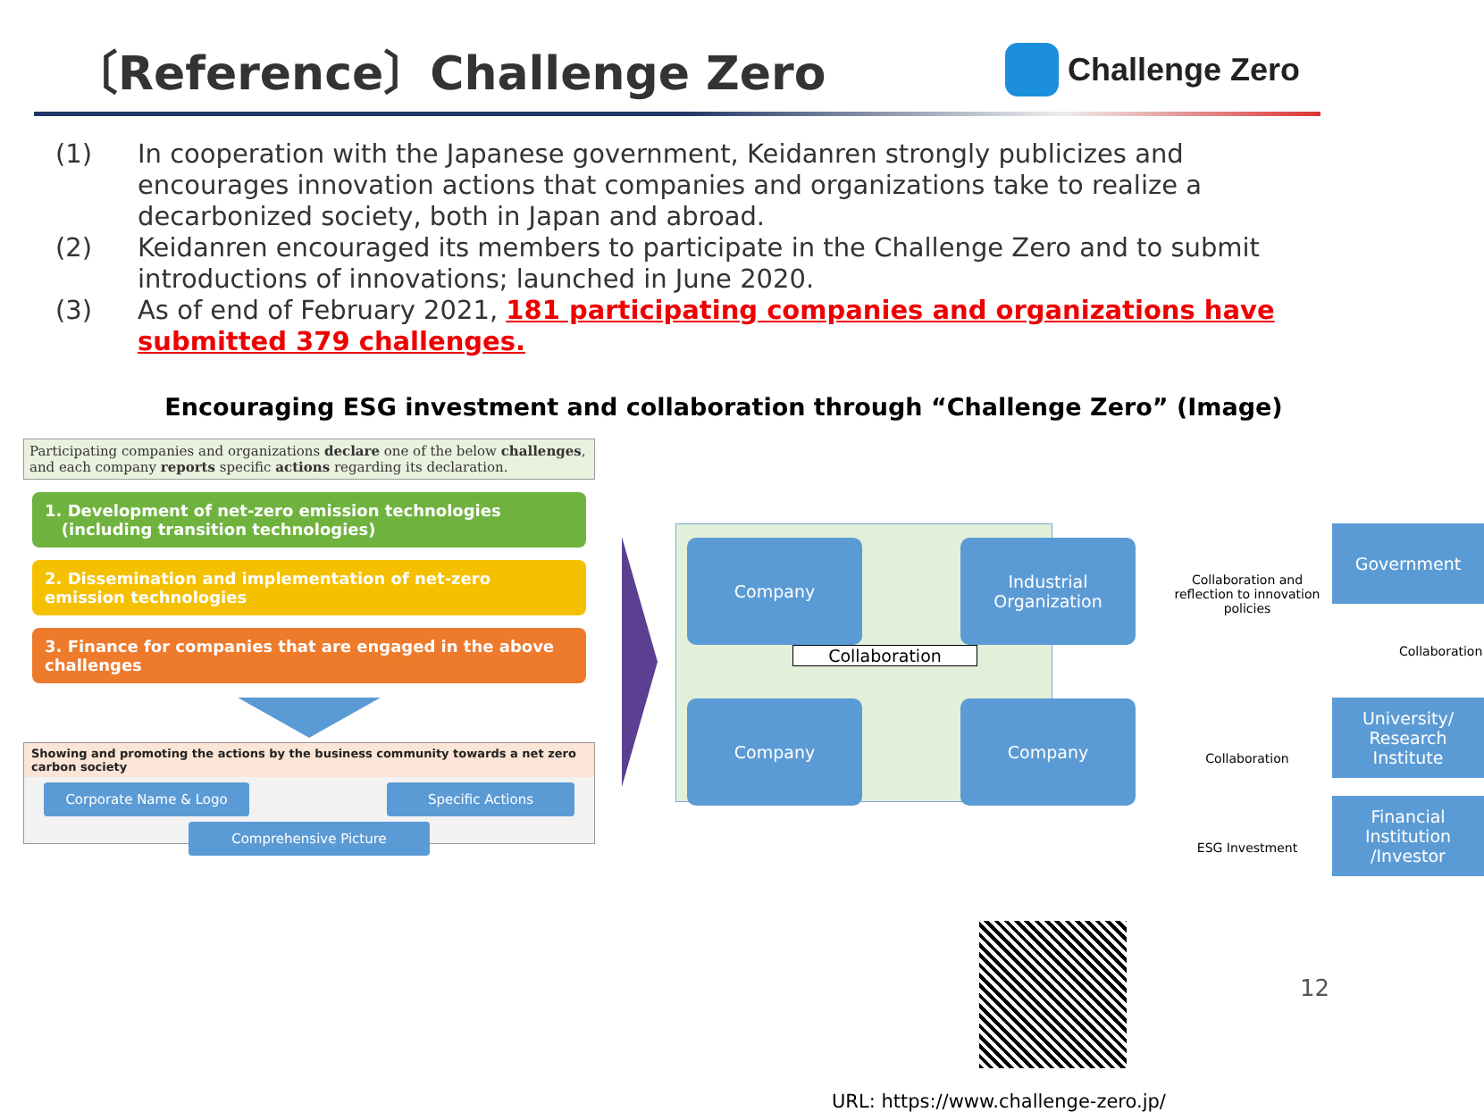〔Reference〕Challenge Zero
Challenge Zero
(1) In cooperation with the Japanese government, Keidanren strongly publicizes and encourages innovation actions that companies and organizations take to realize a decarbonized society, both in Japan and abroad.
(2) Keidanren encouraged its members to participate in the Challenge Zero and to submit introductions of innovations; launched in June 2020.
(3) As of end of February 2021, 181 participating companies and organizations have submitted 379 challenges.
Encouraging ESG investment and collaboration through “Challenge Zero” (Image)
Participating companies and organizations declare one of the below challenges, and each company reports specific actions regarding its declaration.
1. Development of net-zero emission technologies
(including transition technologies)
2. Dissemination and implementation of net-zero emission technologies
3. Finance for companies that are engaged in the above challenges
Showing and promoting the actions by the business community towards a net zero carbon society
Corporate Name & Logo Specific Actions
Comprehensive Picture
Company
Industrial
Organization
Collaboration
Company Company
Government
Collaboration and reflection to innovation policies
Collaboration
University/
Research
Institute
Collaboration
Financial
Institution
/Investor
ESG Investment
URL: https://www.challenge-zero.jp/
12